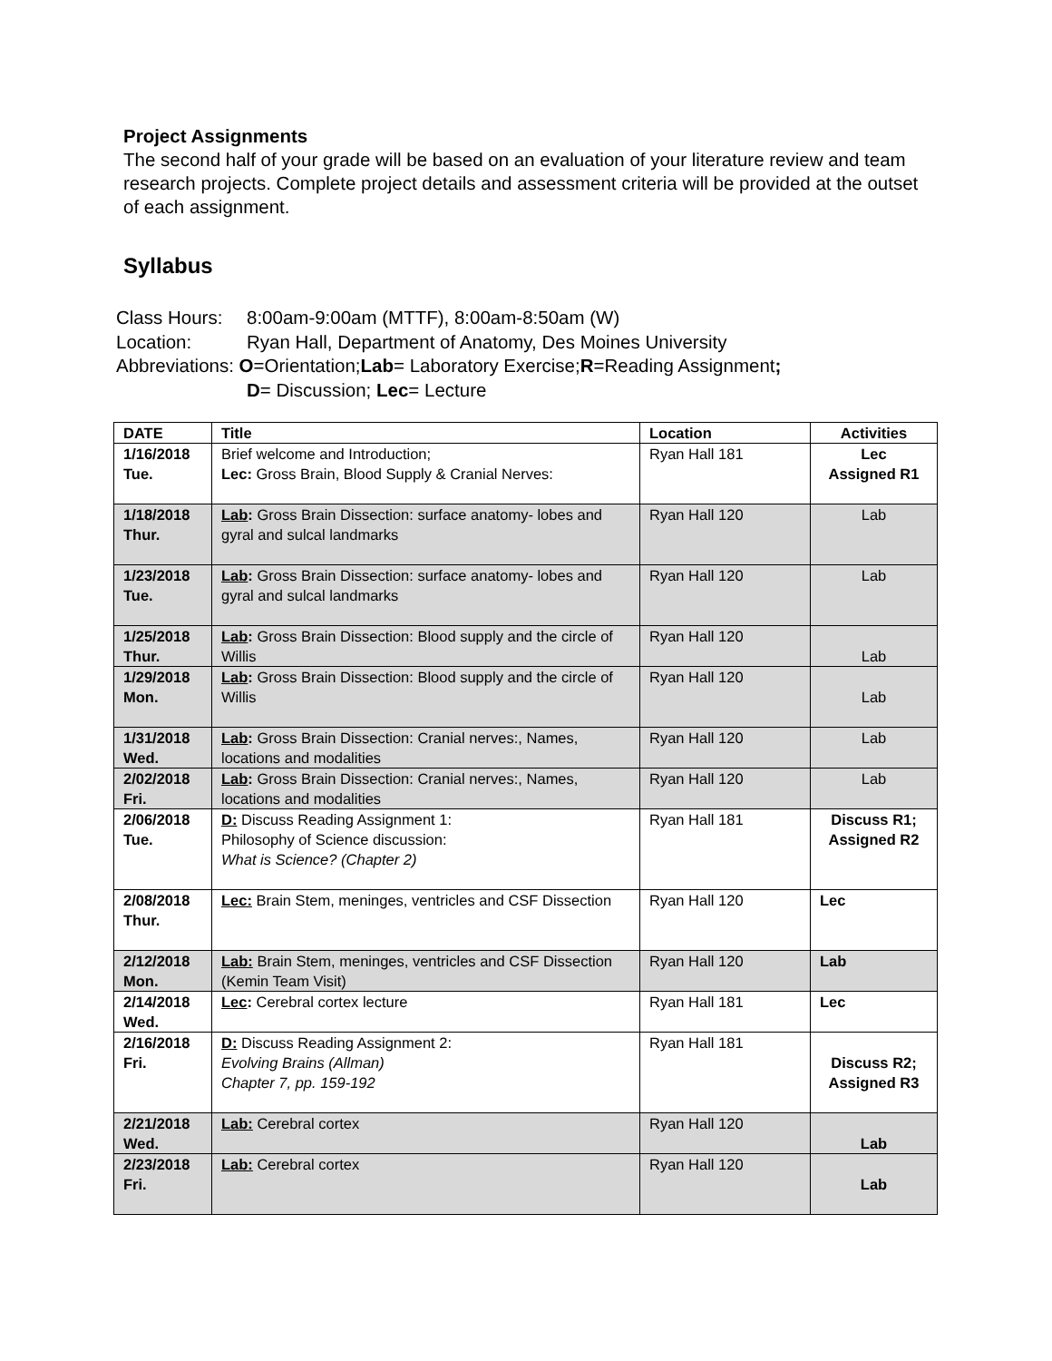Project Assignments
The second half of your grade will be based on an evaluation of your literature review and team research projects. Complete project details and assessment criteria will be provided at the outset of each assignment.
Syllabus
Class Hours: 8:00am-9:00am (MTTF), 8:00am-8:50am (W)
Location: Ryan Hall, Department of Anatomy, Des Moines University
Abbreviations: O =Orientation; Lab = Laboratory Exercise; R =Reading Assignment;
D= Discussion; Lec= Lecture
| DATE | Title | Location | Activities |
| --- | --- | --- | --- |
| 1/16/2018 Tue. | Brief welcome and Introduction; Lec: Gross Brain, Blood Supply & Cranial Nerves: | Ryan Hall 181 | Lec Assigned R1 |
| 1/18/2018 Thur. | Lab : Gross Brain Dissection: surface anatomy- lobes and gyral and sulcal landmarks | Ryan Hall 120 | Lab |
| 1/23/2018 Tue. | Lab : Gross Brain Dissection: surface anatomy- lobes and gyral and sulcal landmarks | Ryan Hall 120 | Lab |
| 1/25/2018 Thur. | Lab : Gross Brain Dissection: Blood supply and the circle of Willis | Ryan Hall 120 | Lab |
| 1/29/2018 Mon. | Lab : Gross Brain Dissection: Blood supply and the circle of Willis | Ryan Hall 120 | Lab |
| 1/31/2018 Wed. | Lab : Gross Brain Dissection: Cranial nerves:, Names, locations and modalities | Ryan Hall 120 | Lab |
| 2/02/2018 Fri. | Lab : Gross Brain Dissection: Cranial nerves:, Names, locations and modalities | Ryan Hall 120 | Lab |
| 2/06/2018 Tue. | D: Discuss Reading Assignment 1: Philosophy of Science discussion: What is Science? (Chapter 2) | Ryan Hall 181 | Discuss R1; Assigned R2 |
| 2/08/2018 Thur. | Lec: Brain Stem, meninges, ventricles and CSF Dissection | Ryan Hall 120 | Lec |
| 2/12/2018 Mon. | Lab: Brain Stem, meninges, ventricles and CSF Dissection (Kemin Team Visit) | Ryan Hall 120 | Lab |
| 2/14/2018 Wed. | Lec : Cerebral cortex lecture | Ryan Hall 181 | Lec |
| 2/16/2018 Fri. | D: Discuss Reading Assignment 2: Evolving Brains (Allman) Chapter 7, pp. 159-192 | Ryan Hall 181 | Discuss R2; Assigned R3 |
| 2/21/2018 Wed. | Lab: Cerebral cortex | Ryan Hall 120 | Lab |
| 2/23/2018 Fri. | Lab: Cerebral cortex | Ryan Hall 120 | Lab |